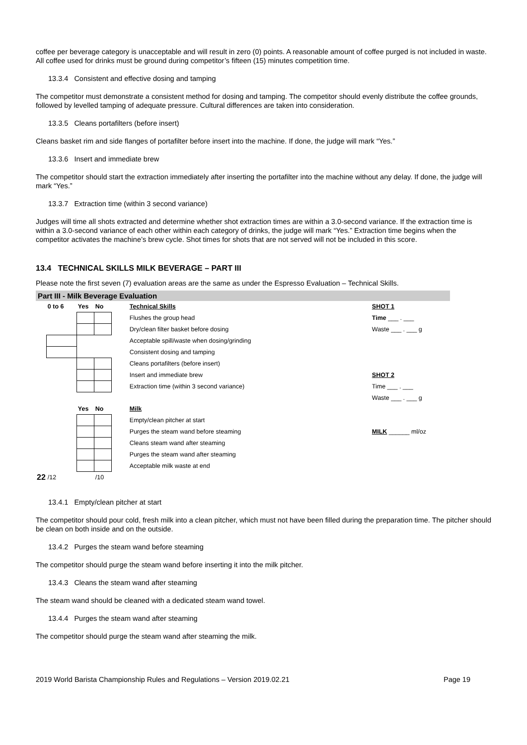coffee per beverage category is unacceptable and will result in zero (0) points. A reasonable amount of coffee purged is not included in waste. All coffee used for drinks must be ground during competitor’s fifteen (15) minutes competition time.
13.3.4 Consistent and effective dosing and tamping
The competitor must demonstrate a consistent method for dosing and tamping. The competitor should evenly distribute the coffee grounds, followed by levelled tamping of adequate pressure. Cultural differences are taken into consideration.
13.3.5 Cleans portafilters (before insert)
Cleans basket rim and side flanges of portafilter before insert into the machine. If done, the judge will mark “Yes.”
13.3.6 Insert and immediate brew
The competitor should start the extraction immediately after inserting the portafilter into the machine without any delay. If done, the judge will mark “Yes.”
13.3.7 Extraction time (within 3 second variance)
Judges will time all shots extracted and determine whether shot extraction times are within a 3.0-second variance. If the extraction time is within a 3.0-second variance of each other within each category of drinks, the judge will mark “Yes.” Extraction time begins when the competitor activates the machine’s brew cycle. Shot times for shots that are not served will not be included in this score.
13.4 TECHNICAL SKILLS MILK BEVERAGE – PART III
Please note the first seven (7) evaluation areas are the same as under the Espresso Evaluation – Technical Skills.
Part III - Milk Beverage Evaluation
| | 0 to 6 | Yes | No | | Technical Skills | | SHOT 1 |
| | | | | | Flushes the group head | | Time ___ . ___ |
| | | | | | Dry/clean filter basket before dosing | | Waste ___ . ___ g |
| | | | | | Acceptable spill/waste when dosing/grinding | | |
| | | | | | Consistent dosing and tamping | | |
| | | | | | Cleans portafilters (before insert) | | |
| | | | | | Insert and immediate brew | | SHOT 2 |
| | | | | | Extraction time (within 3 second variance) | | Time ___ . ___ |
| | | | | | | | Waste ___ . ___ g |
| | | Yes | No | | Milk | | |
| | | | | | Empty/clean pitcher at start | | |
| | | | | | Purges the steam wand before steaming | | MILK ______ ml/oz |
| | | | | | Cleans steam wand after steaming | | |
| | | | | | Purges the steam wand after steaming | | |
| | | | | | Acceptable milk waste at end | | |
| 22 | /12 | | /10 | | | | |
13.4.1 Empty/clean pitcher at start
The competitor should pour cold, fresh milk into a clean pitcher, which must not have been filled during the preparation time. The pitcher should be clean on both inside and on the outside.
13.4.2 Purges the steam wand before steaming
The competitor should purge the steam wand before inserting it into the milk pitcher.
13.4.3 Cleans the steam wand after steaming
The steam wand should be cleaned with a dedicated steam wand towel.
13.4.4 Purges the steam wand after steaming
The competitor should purge the steam wand after steaming the milk.
2019 World Barista Championship Rules and Regulations – Version 2019.02.21 Page 19